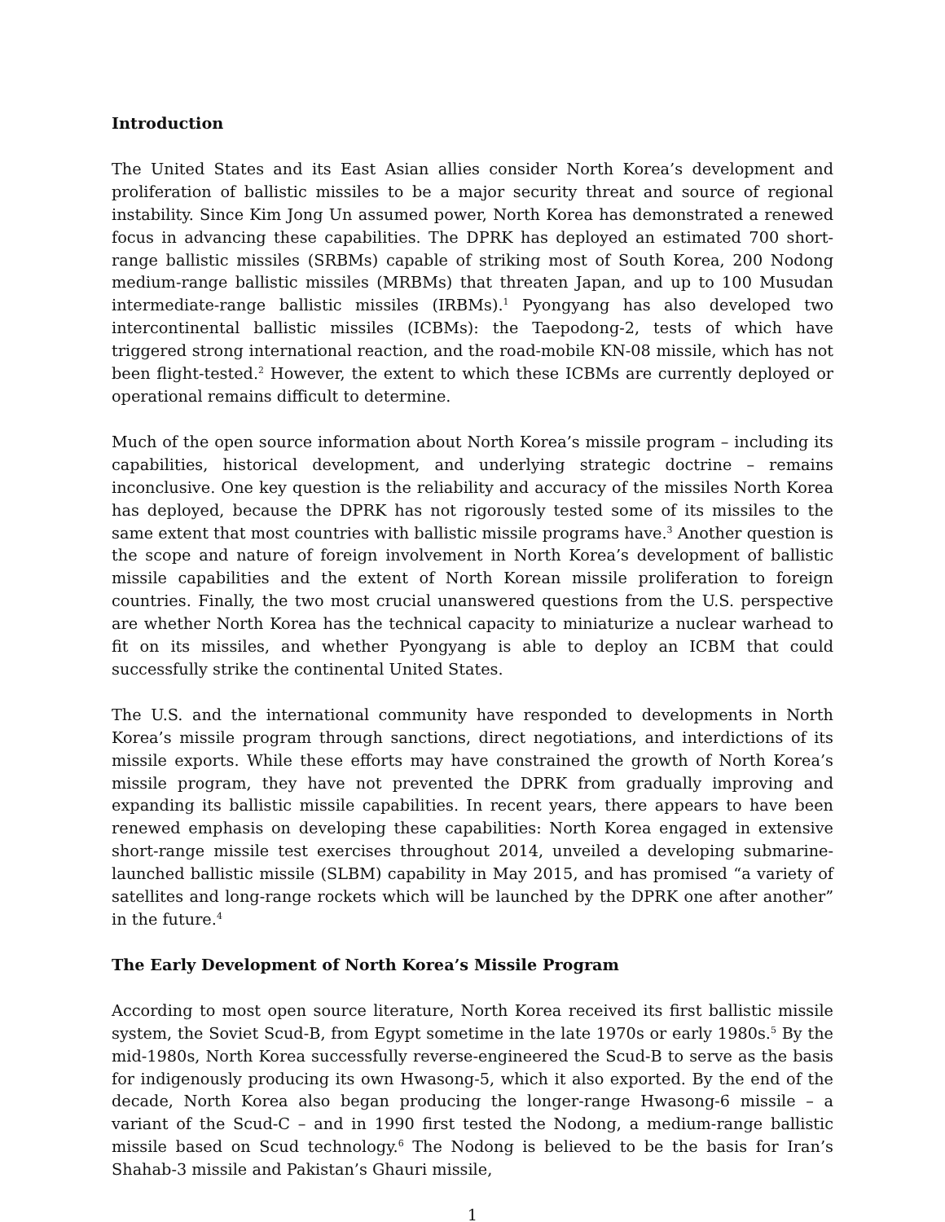Introduction
The United States and its East Asian allies consider North Korea’s development and proliferation of ballistic missiles to be a major security threat and source of regional instability. Since Kim Jong Un assumed power, North Korea has demonstrated a renewed focus in advancing these capabilities. The DPRK has deployed an estimated 700 short-range ballistic missiles (SRBMs) capable of striking most of South Korea, 200 Nodong medium-range ballistic missiles (MRBMs) that threaten Japan, and up to 100 Musudan intermediate-range ballistic missiles (IRBMs).<sup>1</sup> Pyongyang has also developed two intercontinental ballistic missiles (ICBMs): the Taepodong-2, tests of which have triggered strong international reaction, and the road-mobile KN-08 missile, which has not been flight-tested.<sup>2</sup> However, the extent to which these ICBMs are currently deployed or operational remains difficult to determine.
Much of the open source information about North Korea’s missile program – including its capabilities, historical development, and underlying strategic doctrine – remains inconclusive. One key question is the reliability and accuracy of the missiles North Korea has deployed, because the DPRK has not rigorously tested some of its missiles to the same extent that most countries with ballistic missile programs have.<sup>3</sup> Another question is the scope and nature of foreign involvement in North Korea’s development of ballistic missile capabilities and the extent of North Korean missile proliferation to foreign countries. Finally, the two most crucial unanswered questions from the U.S. perspective are whether North Korea has the technical capacity to miniaturize a nuclear warhead to fit on its missiles, and whether Pyongyang is able to deploy an ICBM that could successfully strike the continental United States.
The U.S. and the international community have responded to developments in North Korea’s missile program through sanctions, direct negotiations, and interdictions of its missile exports. While these efforts may have constrained the growth of North Korea’s missile program, they have not prevented the DPRK from gradually improving and expanding its ballistic missile capabilities. In recent years, there appears to have been renewed emphasis on developing these capabilities: North Korea engaged in extensive short-range missile test exercises throughout 2014, unveiled a developing submarine-launched ballistic missile (SLBM) capability in May 2015, and has promised “a variety of satellites and long-range rockets which will be launched by the DPRK one after another” in the future.<sup>4</sup>
The Early Development of North Korea’s Missile Program
According to most open source literature, North Korea received its first ballistic missile system, the Soviet Scud-B, from Egypt sometime in the late 1970s or early 1980s.<sup>5</sup> By the mid-1980s, North Korea successfully reverse-engineered the Scud-B to serve as the basis for indigenously producing its own Hwasong-5, which it also exported. By the end of the decade, North Korea also began producing the longer-range Hwasong-6 missile – a variant of the Scud-C – and in 1990 first tested the Nodong, a medium-range ballistic missile based on Scud technology.<sup>6</sup> The Nodong is believed to be the basis for Iran’s Shahab-3 missile and Pakistan’s Ghauri missile,
1